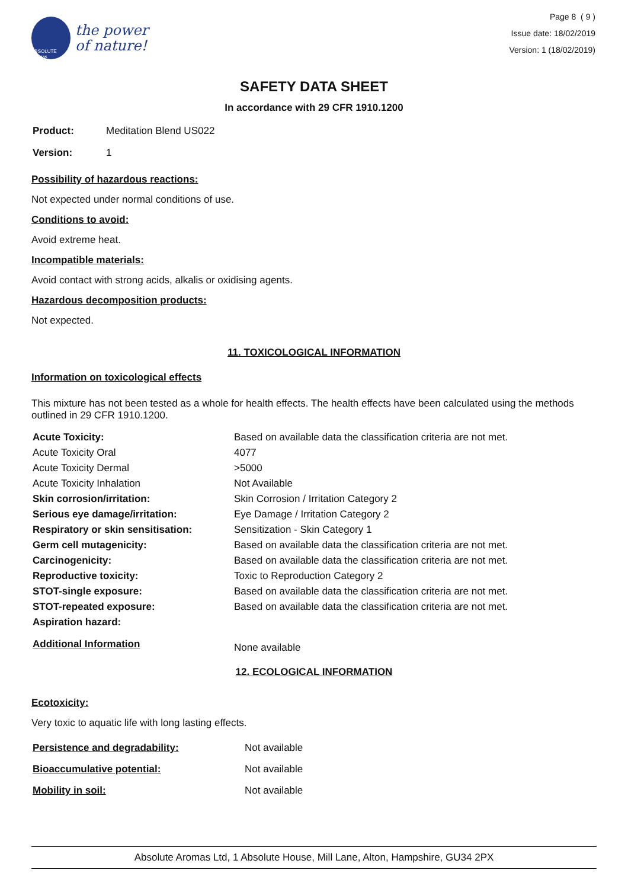ABSOLUTE aromas
the power
of nature!
Page 8 ( 9 )
Issue date: 18/02/2019
Version: 1 (18/02/2019)
SAFETY DATA SHEET
In accordance with 29 CFR 1910.1200
| Product: | Meditation Blend US022 |
| Version: | 1 |
Possibility of hazardous reactions:
Not expected under normal conditions of use.
Conditions to avoid:
Avoid extreme heat.
Incompatible materials:
Avoid contact with strong acids, alkalis or oxidising agents.
Hazardous decomposition products:
Not expected.
11. TOXICOLOGICAL INFORMATION
Information on toxicological effects
This mixture has not been tested as a whole for health effects. The health effects have been calculated using the methods outlined in 29 CFR 1910.1200.
| Acute Toxicity: | Based on available data the classification criteria are not met. |
| Acute Toxicity Oral | 4077 |
| Acute Toxicity Dermal | >5000 |
| Acute Toxicity Inhalation | Not Available |
| Skin corrosion/irritation: | Skin Corrosion / Irritation Category 2 |
| Serious eye damage/irritation: | Eye Damage / Irritation Category 2 |
| Respiratory or skin sensitisation: | Sensitization - Skin Category 1 |
| Germ cell mutagenicity: | Based on available data the classification criteria are not met. |
| Carcinogenicity: | Based on available data the classification criteria are not met. |
| Reproductive toxicity: | Toxic to Reproduction Category 2 |
| STOT-single exposure: | Based on available data the classification criteria are not met. |
| STOT-repeated exposure: | Based on available data the classification criteria are not met. |
| Aspiration hazard: | |
| Additional Information | None available |
12. ECOLOGICAL INFORMATION
Ecotoxicity:
Very toxic to aquatic life with long lasting effects.
| Persistence and degradability: | Not available |
| Bioaccumulative potential: | Not available |
| Mobility in soil: | Not available |
Absolute Aromas Ltd, 1 Absolute House, Mill Lane, Alton, Hampshire, GU34 2PX